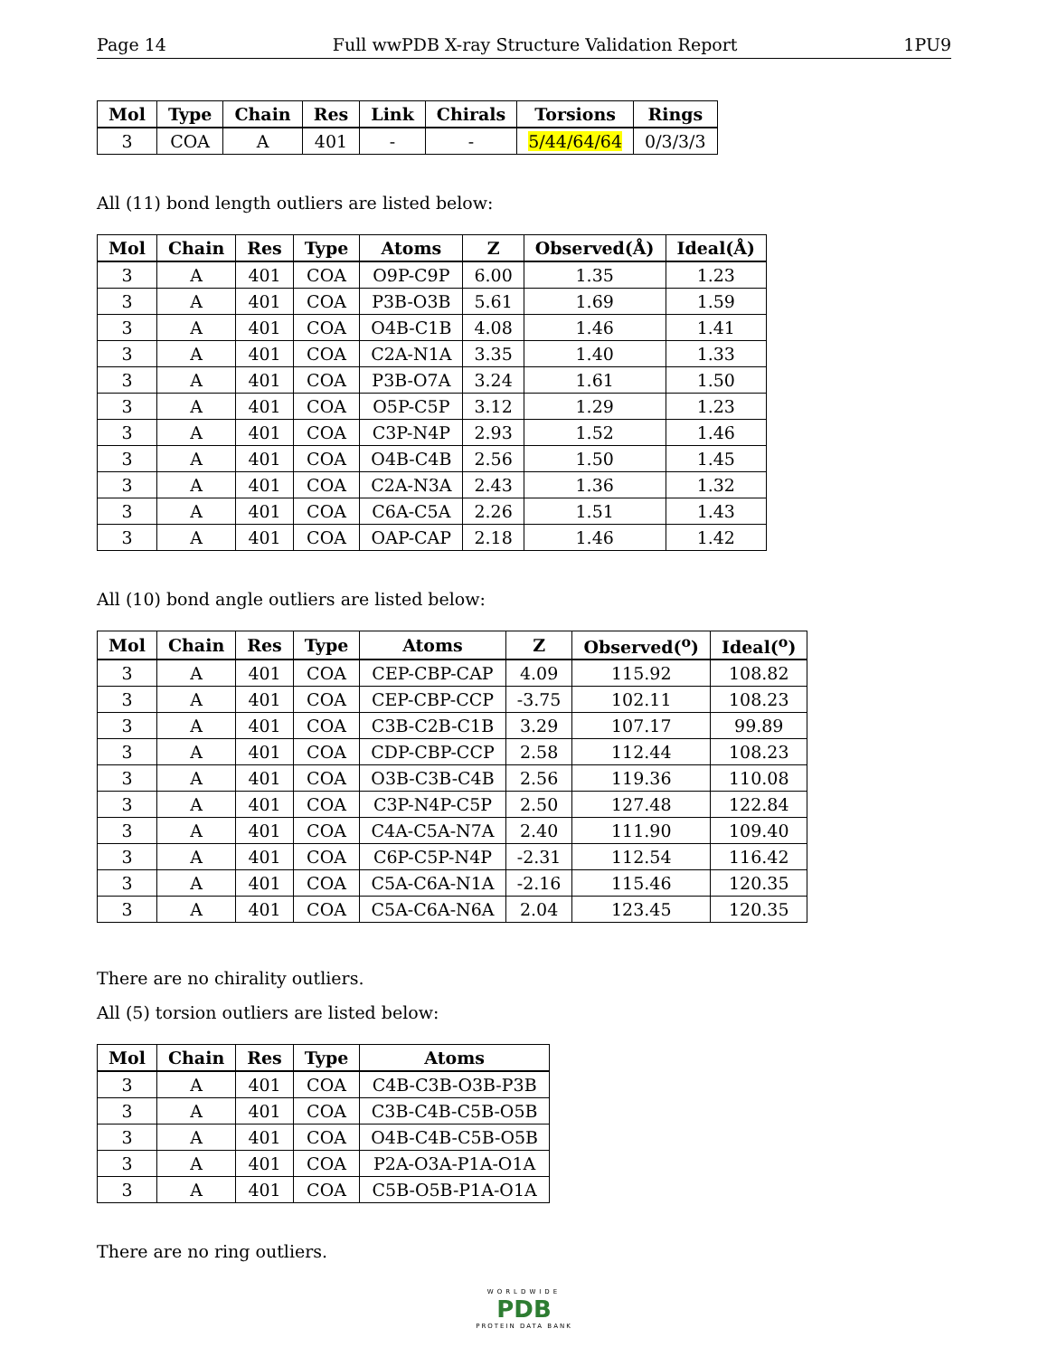Page 14 Full wwPDB X-ray Structure Validation Report 1PU9
| Mol | Type | Chain | Res | Link | Chirals | Torsions | Rings |
| --- | --- | --- | --- | --- | --- | --- | --- |
| 3 | COA | A | 401 | - | - | 5/44/64/64 | 0/3/3/3 |
All (11) bond length outliers are listed below:
| Mol | Chain | Res | Type | Atoms | Z | Observed(Å) | Ideal(Å) |
| --- | --- | --- | --- | --- | --- | --- | --- |
| 3 | A | 401 | COA | O9P-C9P | 6.00 | 1.35 | 1.23 |
| 3 | A | 401 | COA | P3B-O3B | 5.61 | 1.69 | 1.59 |
| 3 | A | 401 | COA | O4B-C1B | 4.08 | 1.46 | 1.41 |
| 3 | A | 401 | COA | C2A-N1A | 3.35 | 1.40 | 1.33 |
| 3 | A | 401 | COA | P3B-O7A | 3.24 | 1.61 | 1.50 |
| 3 | A | 401 | COA | O5P-C5P | 3.12 | 1.29 | 1.23 |
| 3 | A | 401 | COA | C3P-N4P | 2.93 | 1.52 | 1.46 |
| 3 | A | 401 | COA | O4B-C4B | 2.56 | 1.50 | 1.45 |
| 3 | A | 401 | COA | C2A-N3A | 2.43 | 1.36 | 1.32 |
| 3 | A | 401 | COA | C6A-C5A | 2.26 | 1.51 | 1.43 |
| 3 | A | 401 | COA | OAP-CAP | 2.18 | 1.46 | 1.42 |
All (10) bond angle outliers are listed below:
| Mol | Chain | Res | Type | Atoms | Z | Observed(<sup>o</sup>) | Ideal(<sup>o</sup>) |
| --- | --- | --- | --- | --- | --- | --- | --- |
| 3 | A | 401 | COA | CEP-CBP-CAP | 4.09 | 115.92 | 108.82 |
| 3 | A | 401 | COA | CEP-CBP-CCP | -3.75 | 102.11 | 108.23 |
| 3 | A | 401 | COA | C3B-C2B-C1B | 3.29 | 107.17 | 99.89 |
| 3 | A | 401 | COA | CDP-CBP-CCP | 2.58 | 112.44 | 108.23 |
| 3 | A | 401 | COA | O3B-C3B-C4B | 2.56 | 119.36 | 110.08 |
| 3 | A | 401 | COA | C3P-N4P-C5P | 2.50 | 127.48 | 122.84 |
| 3 | A | 401 | COA | C4A-C5A-N7A | 2.40 | 111.90 | 109.40 |
| 3 | A | 401 | COA | C6P-C5P-N4P | -2.31 | 112.54 | 116.42 |
| 3 | A | 401 | COA | C5A-C6A-N1A | -2.16 | 115.46 | 120.35 |
| 3 | A | 401 | COA | C5A-C6A-N6A | 2.04 | 123.45 | 120.35 |
There are no chirality outliers.
All (5) torsion outliers are listed below:
| Mol | Chain | Res | Type | Atoms |
| --- | --- | --- | --- | --- |
| 3 | A | 401 | COA | C4B-C3B-O3B-P3B |
| 3 | A | 401 | COA | C3B-C4B-C5B-O5B |
| 3 | A | 401 | COA | O4B-C4B-C5B-O5B |
| 3 | A | 401 | COA | P2A-O3A-P1A-O1A |
| 3 | A | 401 | COA | C5B-O5B-P1A-O1A |
There are no ring outliers.
WORLDWIDE
PDB
PROTEIN DATA BANK